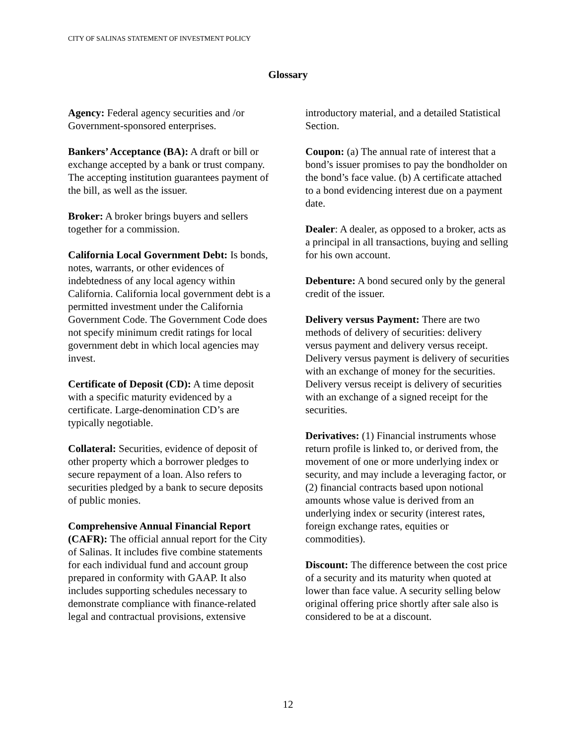CITY OF SALINAS STATEMENT OF INVESTMENT POLICY
Glossary
Agency: Federal agency securities and /or Government-sponsored enterprises.
Bankers’ Acceptance (BA): A draft or bill or exchange accepted by a bank or trust company. The accepting institution guarantees payment of the bill, as well as the issuer.
Broker: A broker brings buyers and sellers together for a commission.
California Local Government Debt: Is bonds, notes, warrants, or other evidences of indebtedness of any local agency within California. California local government debt is a permitted investment under the California Government Code. The Government Code does not specify minimum credit ratings for local government debt in which local agencies may invest.
Certificate of Deposit (CD): A time deposit with a specific maturity evidenced by a certificate. Large-denomination CD’s are typically negotiable.
Collateral: Securities, evidence of deposit of other property which a borrower pledges to secure repayment of a loan. Also refers to securities pledged by a bank to secure deposits of public monies.
Comprehensive Annual Financial Report (CAFR): The official annual report for the City of Salinas. It includes five combine statements for each individual fund and account group prepared in conformity with GAAP. It also includes supporting schedules necessary to demonstrate compliance with finance-related legal and contractual provisions, extensive
introductory material, and a detailed Statistical Section.
Coupon: (a) The annual rate of interest that a bond’s issuer promises to pay the bondholder on the bond’s face value. (b) A certificate attached to a bond evidencing interest due on a payment date.
Dealer: A dealer, as opposed to a broker, acts as a principal in all transactions, buying and selling for his own account.
Debenture: A bond secured only by the general credit of the issuer.
Delivery versus Payment: There are two methods of delivery of securities: delivery versus payment and delivery versus receipt. Delivery versus payment is delivery of securities with an exchange of money for the securities. Delivery versus receipt is delivery of securities with an exchange of a signed receipt for the securities.
Derivatives: (1) Financial instruments whose return profile is linked to, or derived from, the movement of one or more underlying index or security, and may include a leveraging factor, or (2) financial contracts based upon notional amounts whose value is derived from an underlying index or security (interest rates, foreign exchange rates, equities or commodities).
Discount: The difference between the cost price of a security and its maturity when quoted at lower than face value. A security selling below original offering price shortly after sale also is considered to be at a discount.
12